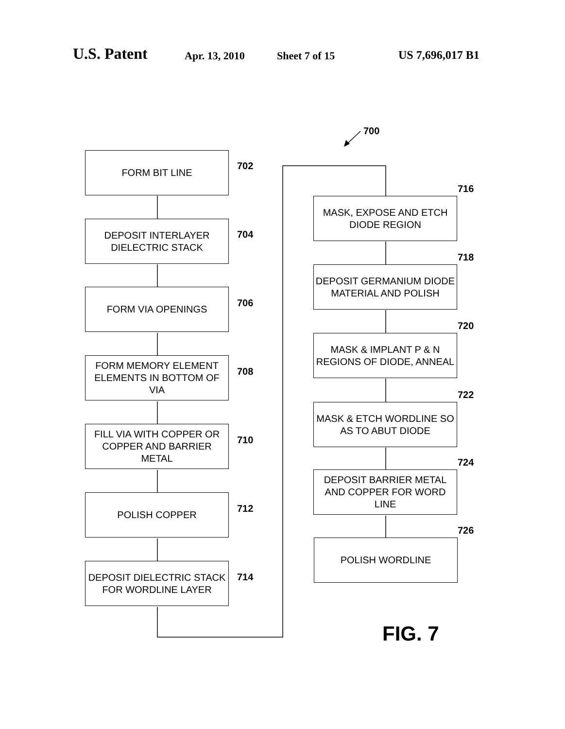U.S. Patent Apr. 13, 2010 Sheet 7 of 15 US 7,696,017 B1
700
FORM BIT LINE
702
DEPOSIT INTERLAYER
DIELECTRIC STACK
704
FORM VIA OPENINGS
706
FORM MEMORY ELEMENT ELEMENTS IN BOTTOM OF VIA
708
FILL VIA WITH COPPER OR COPPER AND BARRIER METAL
710
POLISH COPPER
712
DEPOSIT DIELECTRIC STACK FOR WORDLINE LAYER
714
MASK, EXPOSE AND ETCH DIODE REGION
716
DEPOSIT GERMANIUM DIODE MATERIAL AND POLISH
718
MASK & IMPLANT P & N REGIONS OF DIODE, ANNEAL
720
MASK & ETCH WORDLINE SO AS TO ABUT DIODE
722
DEPOSIT BARRIER METAL AND COPPER FOR WORD LINE
724
POLISH WORDLINE
726
FIG. 7